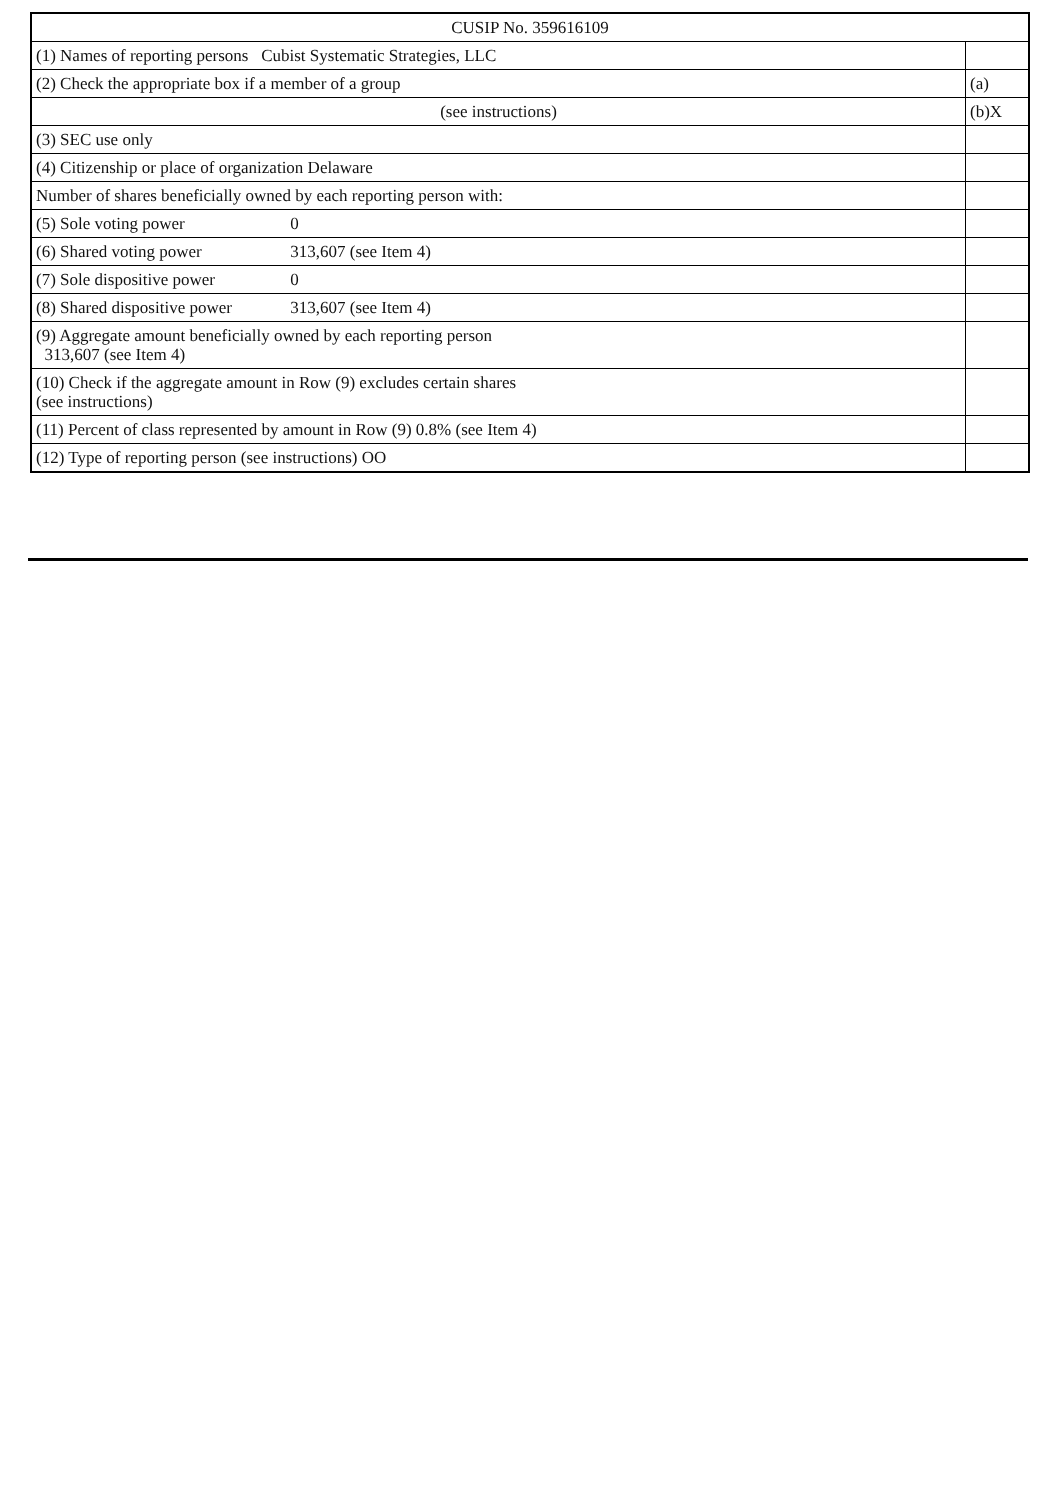| CUSIP No. 359616109 | |
| (1) Names of reporting persons Cubist Systematic Strategies, LLC | |
| (2) Check the appropriate box if a member of a group | (a) |
| (see instructions) | (b)X |
| (3) SEC use only | |
| (4) Citizenship or place of organization Delaware | |
| Number of shares beneficially owned by each reporting person with: | |
| (5) Sole voting power 0 | |
| (6) Shared voting power 313,607 (see Item 4) | |
| (7) Sole dispositive power 0 | |
| (8) Shared dispositive power 313,607 (see Item 4) | |
| (9) Aggregate amount beneficially owned by each reporting person 313,607 (see Item 4) | |
| (10) Check if the aggregate amount in Row (9) excludes certain shares (see instructions) | |
| (11) Percent of class represented by amount in Row (9) 0.8% (see Item 4) | |
| (12) Type of reporting person (see instructions) OO | |